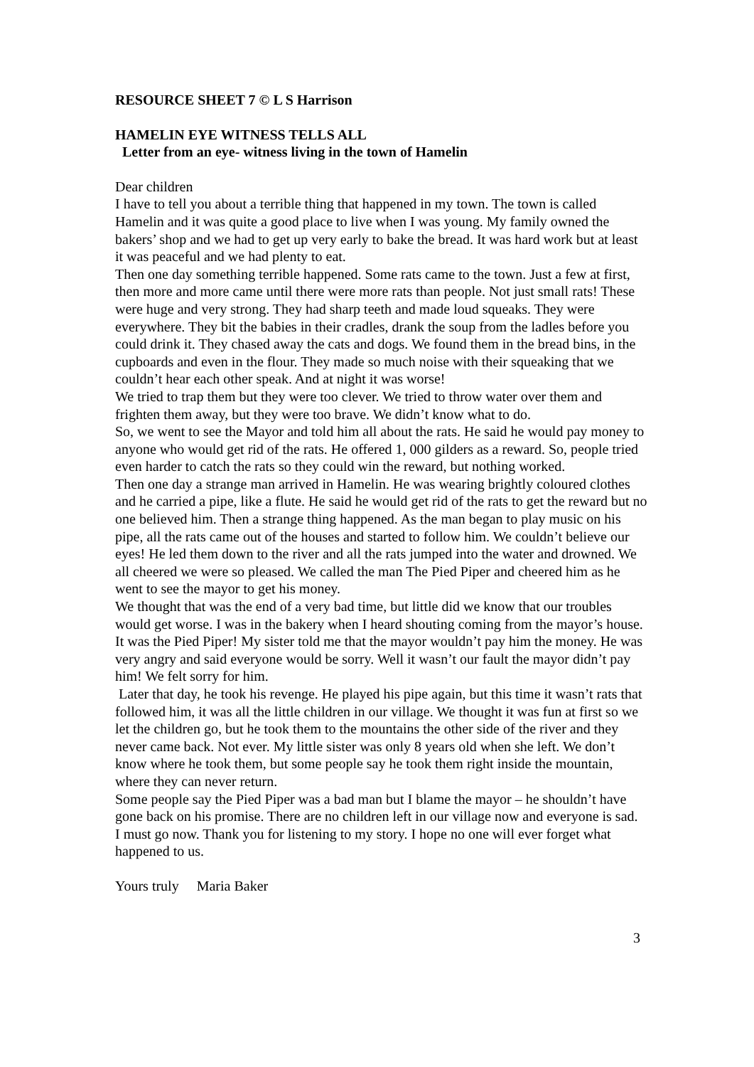RESOURCE SHEET 7 © L S Harrison
HAMELIN EYE WITNESS TELLS ALL
Letter from an eye- witness living in the town of Hamelin
Dear children
I have to tell you about a terrible thing that happened in my town. The town is called Hamelin and it was quite a good place to live when I was young. My family owned the bakers’ shop and we had to get up very early to bake the bread. It was hard work but at least it was peaceful and we had plenty to eat.
Then one day something terrible happened. Some rats came to the town. Just a few at first, then more and more came until there were more rats than people. Not just small rats! These were huge and very strong. They had sharp teeth and made loud squeaks. They were everywhere. They bit the babies in their cradles, drank the soup from the ladles before you could drink it. They chased away the cats and dogs. We found them in the bread bins, in the cupboards and even in the flour. They made so much noise with their squeaking that we couldn’t hear each other speak. And at night it was worse!
We tried to trap them but they were too clever. We tried to throw water over them and frighten them away, but they were too brave. We didn’t know what to do.
So, we went to see the Mayor and told him all about the rats. He said he would pay money to anyone who would get rid of the rats. He offered 1, 000 gilders as a reward. So, people tried even harder to catch the rats so they could win the reward, but nothing worked.
Then one day a strange man arrived in Hamelin. He was wearing brightly coloured clothes and he carried a pipe, like a flute. He said he would get rid of the rats to get the reward but no one believed him. Then a strange thing happened. As the man began to play music on his pipe, all the rats came out of the houses and started to follow him. We couldn’t believe our eyes! He led them down to the river and all the rats jumped into the water and drowned. We all cheered we were so pleased. We called the man The Pied Piper and cheered him as he went to see the mayor to get his money.
We thought that was the end of a very bad time, but little did we know that our troubles would get worse. I was in the bakery when I heard shouting coming from the mayor’s house. It was the Pied Piper! My sister told me that the mayor wouldn’t pay him the money. He was very angry and said everyone would be sorry. Well it wasn’t our fault the mayor didn’t pay him! We felt sorry for him.
Later that day, he took his revenge. He played his pipe again, but this time it wasn’t rats that followed him, it was all the little children in our village. We thought it was fun at first so we let the children go, but he took them to the mountains the other side of the river and they never came back. Not ever. My little sister was only 8 years old when she left. We don’t know where he took them, but some people say he took them right inside the mountain, where they can never return.
Some people say the Pied Piper was a bad man but I blame the mayor – he shouldn’t have gone back on his promise. There are no children left in our village now and everyone is sad.
I must go now. Thank you for listening to my story. I hope no one will ever forget what happened to us.
Yours truly Maria Baker
3